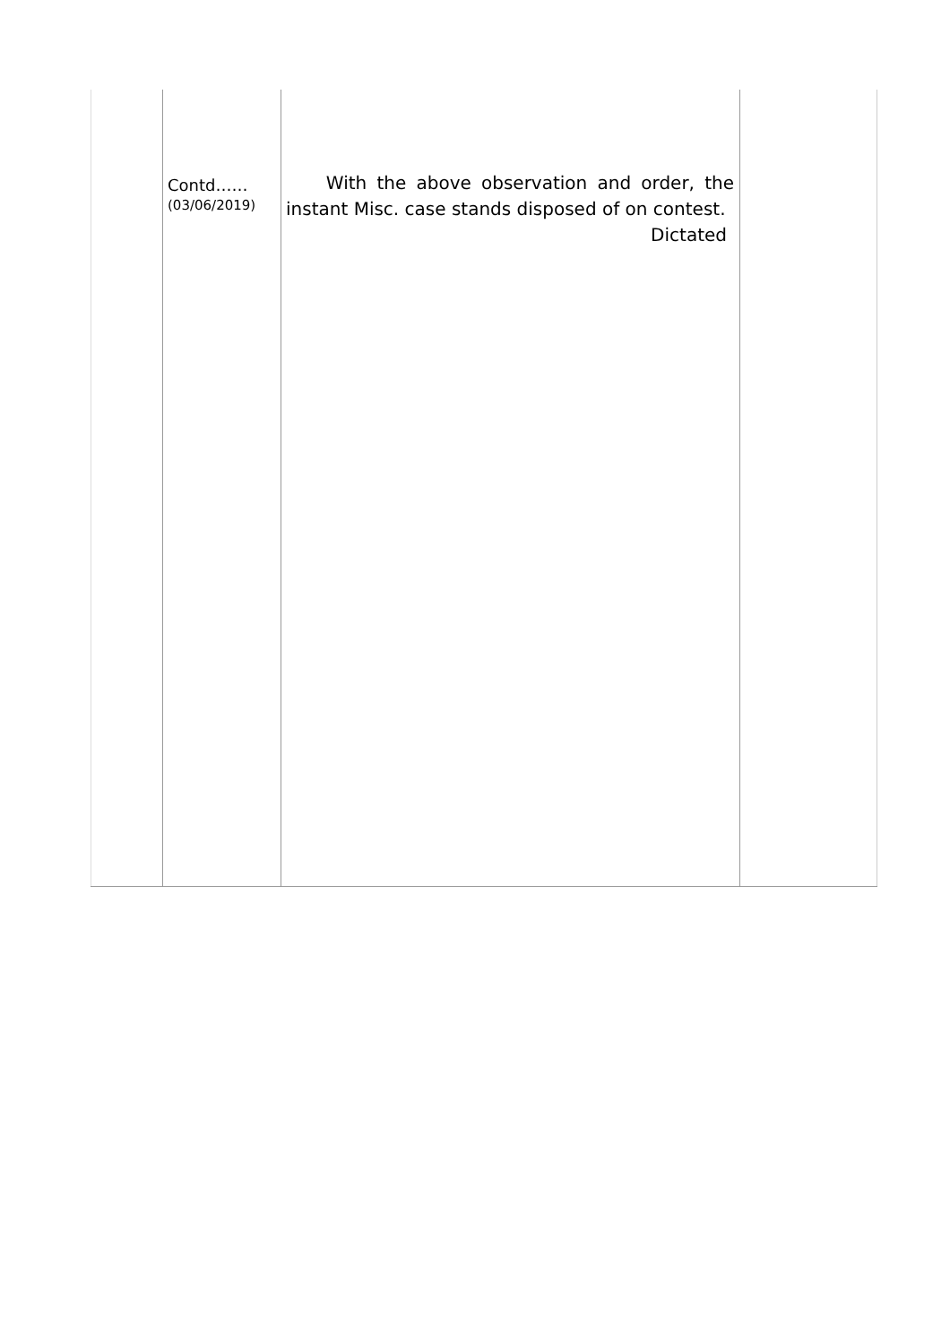| | Contd…… (03/06/2019) | With the above observation and order, the instant Misc. case stands disposed of on contest. Dictated | |